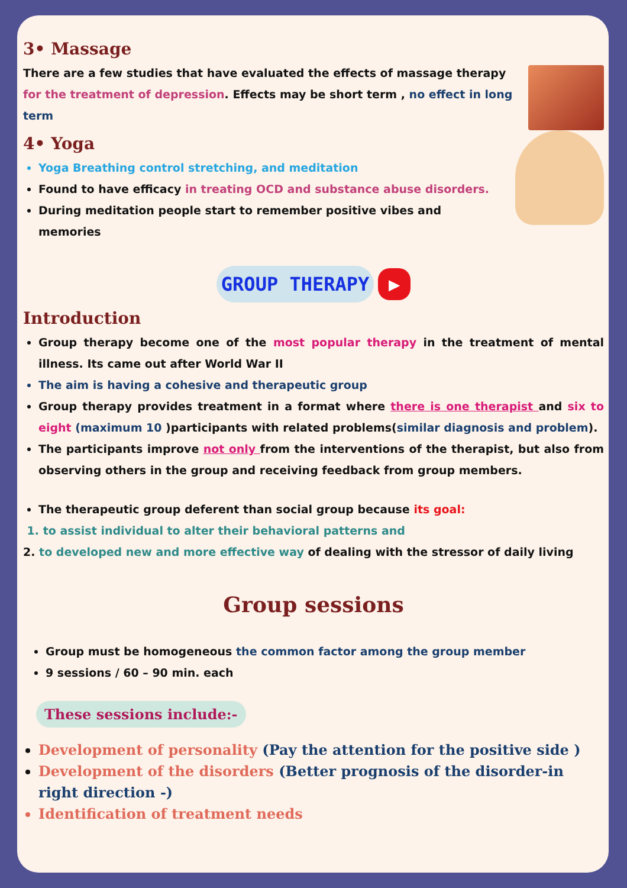3• Massage
There are a few studies that have evaluated the effects of massage therapy for the treatment of depression. Effects may be short term , no effect in long term
4• Yoga
Yoga Breathing control stretching, and meditation
Found to have efficacy in treating OCD and substance abuse disorders.
During meditation people start to remember positive vibes and memories
GROUP THERAPY ▶
Introduction
Group therapy become one of the most popular therapy in the treatment of mental illness. Its came out after World War II
The aim is having a cohesive and therapeutic group
Group therapy provides treatment in a format where there is one therapist and six to eight (maximum 10 )participants with related problems(similar diagnosis and problem).
The participants improve not only from the interventions of the therapist, but also from observing others in the group and receiving feedback from group members.
The therapeutic group deferent than social group because its goal:
1. to assist individual to alter their behavioral patterns and
2. to developed new and more effective way of dealing with the stressor of daily living
Group sessions
Group must be homogeneous the common factor among the group member
9 sessions / 60 – 90 min. each
These sessions include:-
Development of personality (Pay the attention for the positive side )
Development of the disorders (Better prognosis of the disorder-in right direction -)
Identification of treatment needs